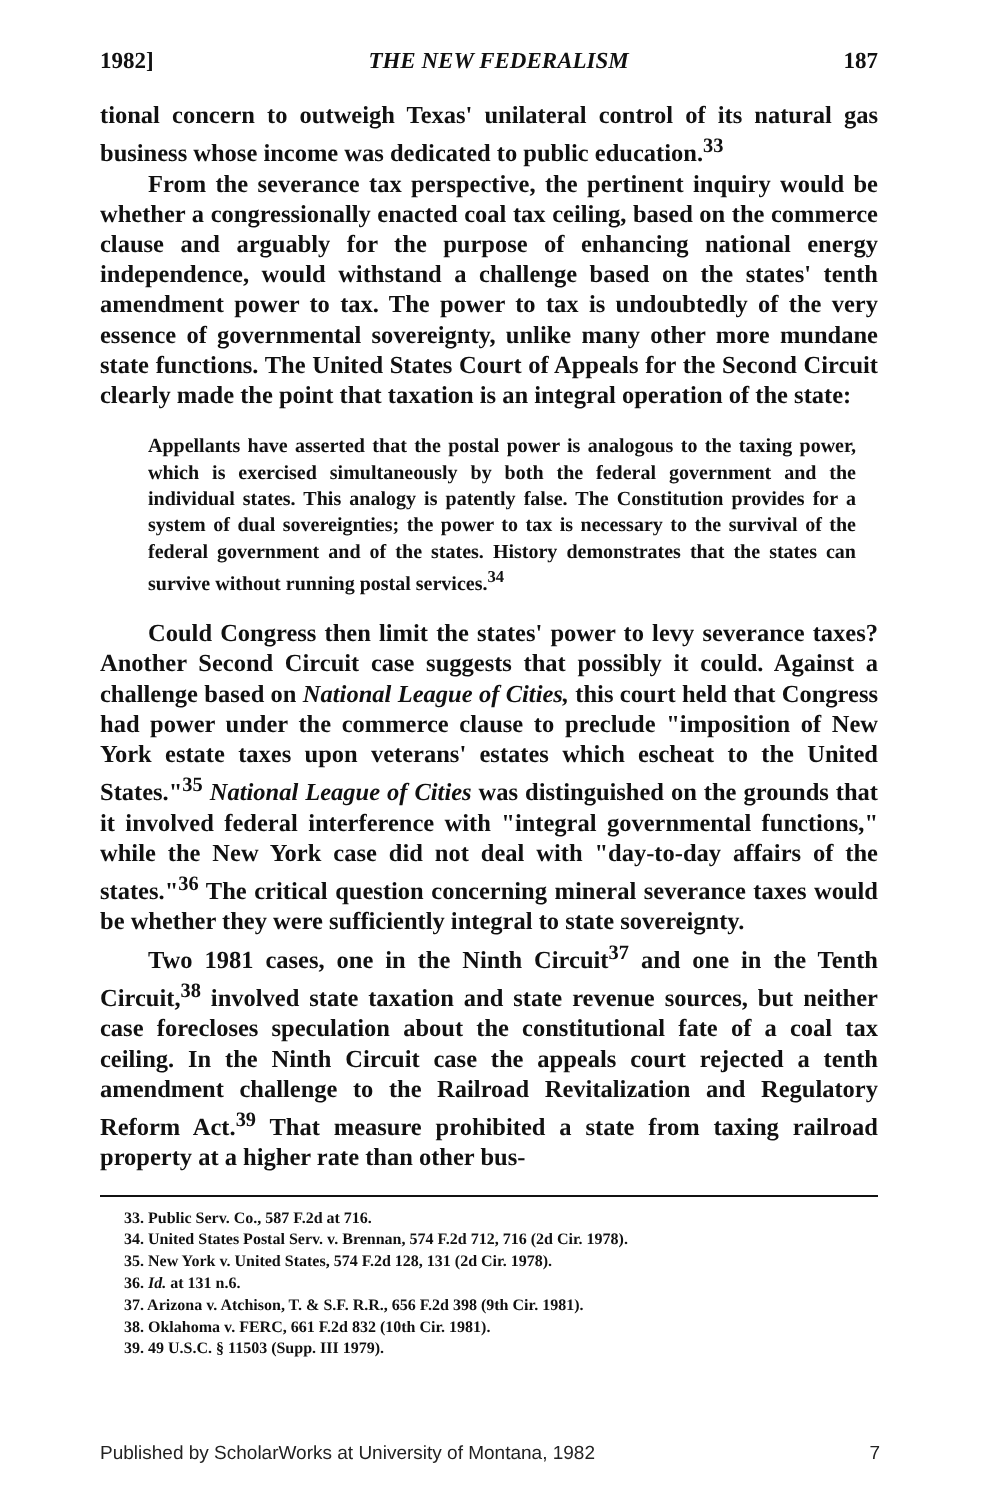1982] THE NEW FEDERALISM 187
tional concern to outweigh Texas' unilateral control of its natural gas business whose income was dedicated to public education.<sup>33</sup>
From the severance tax perspective, the pertinent inquiry would be whether a congressionally enacted coal tax ceiling, based on the commerce clause and arguably for the purpose of enhancing national energy independence, would withstand a challenge based on the states' tenth amendment power to tax. The power to tax is undoubtedly of the very essence of governmental sovereignty, unlike many other more mundane state functions. The United States Court of Appeals for the Second Circuit clearly made the point that taxation is an integral operation of the state:
Appellants have asserted that the postal power is analogous to the taxing power, which is exercised simultaneously by both the federal government and the individual states. This analogy is patently false. The Constitution provides for a system of dual sovereignties; the power to tax is necessary to the survival of the federal government and of the states. History demonstrates that the states can survive without running postal services.<sup>34</sup>
Could Congress then limit the states' power to levy severance taxes? Another Second Circuit case suggests that possibly it could. Against a challenge based on National League of Cities, this court held that Congress had power under the commerce clause to preclude "imposition of New York estate taxes upon veterans' estates which escheat to the United States."<sup>35</sup> National League of Cities was distinguished on the grounds that it involved federal interference with "integral governmental functions," while the New York case did not deal with "day-to-day affairs of the states."<sup>36</sup> The critical question concerning mineral severance taxes would be whether they were sufficiently integral to state sovereignty.
Two 1981 cases, one in the Ninth Circuit<sup>37</sup> and one in the Tenth Circuit,<sup>38</sup> involved state taxation and state revenue sources, but neither case forecloses speculation about the constitutional fate of a coal tax ceiling. In the Ninth Circuit case the appeals court rejected a tenth amendment challenge to the Railroad Revitalization and Regulatory Reform Act.<sup>39</sup> That measure prohibited a state from taxing railroad property at a higher rate than other bus-
33. Public Serv. Co., 587 F.2d at 716.
34. United States Postal Serv. v. Brennan, 574 F.2d 712, 716 (2d Cir. 1978).
35. New York v. United States, 574 F.2d 128, 131 (2d Cir. 1978).
36. Id. at 131 n.6.
37. Arizona v. Atchison, T. & S.F. R.R., 656 F.2d 398 (9th Cir. 1981).
38. Oklahoma v. FERC, 661 F.2d 832 (10th Cir. 1981).
39. 49 U.S.C. § 11503 (Supp. III 1979).
Published by ScholarWorks at University of Montana, 1982 7